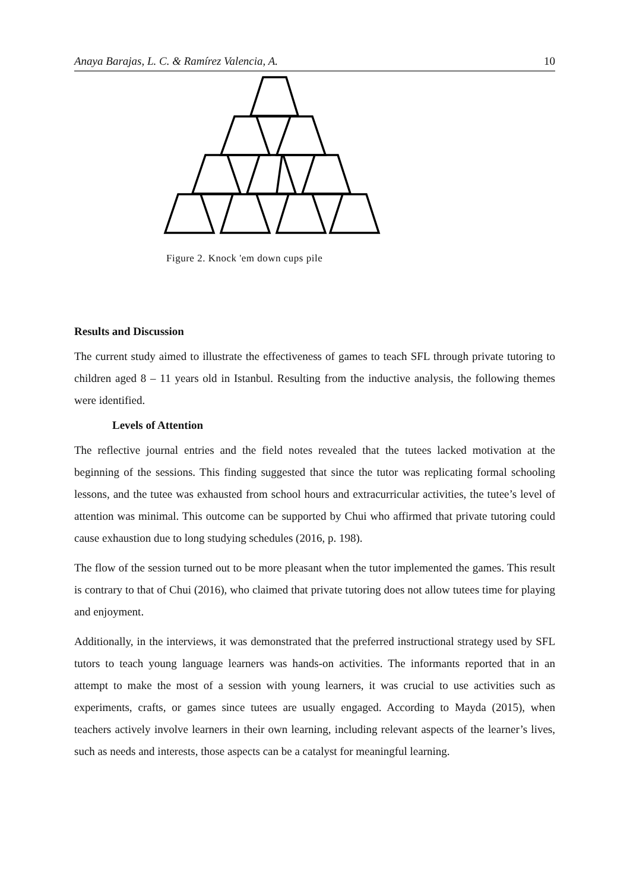Anaya Barajas, L. C. & Ramírez Valencia, A. 10
Figure 2. Knock 'em down cups pile
Results and Discussion
The current study aimed to illustrate the effectiveness of games to teach SFL through private tutoring to children aged 8 – 11 years old in Istanbul. Resulting from the inductive analysis, the following themes were identified.
Levels of Attention
The reflective journal entries and the field notes revealed that the tutees lacked motivation at the beginning of the sessions. This finding suggested that since the tutor was replicating formal schooling lessons, and the tutee was exhausted from school hours and extracurricular activities, the tutee’s level of attention was minimal. This outcome can be supported by Chui who affirmed that private tutoring could cause exhaustion due to long studying schedules (2016, p. 198).
The flow of the session turned out to be more pleasant when the tutor implemented the games. This result is contrary to that of Chui (2016), who claimed that private tutoring does not allow tutees time for playing and enjoyment.
Additionally, in the interviews, it was demonstrated that the preferred instructional strategy used by SFL tutors to teach young language learners was hands-on activities. The informants reported that in an attempt to make the most of a session with young learners, it was crucial to use activities such as experiments, crafts, or games since tutees are usually engaged. According to Mayda (2015), when teachers actively involve learners in their own learning, including relevant aspects of the learner’s lives, such as needs and interests, those aspects can be a catalyst for meaningful learning.